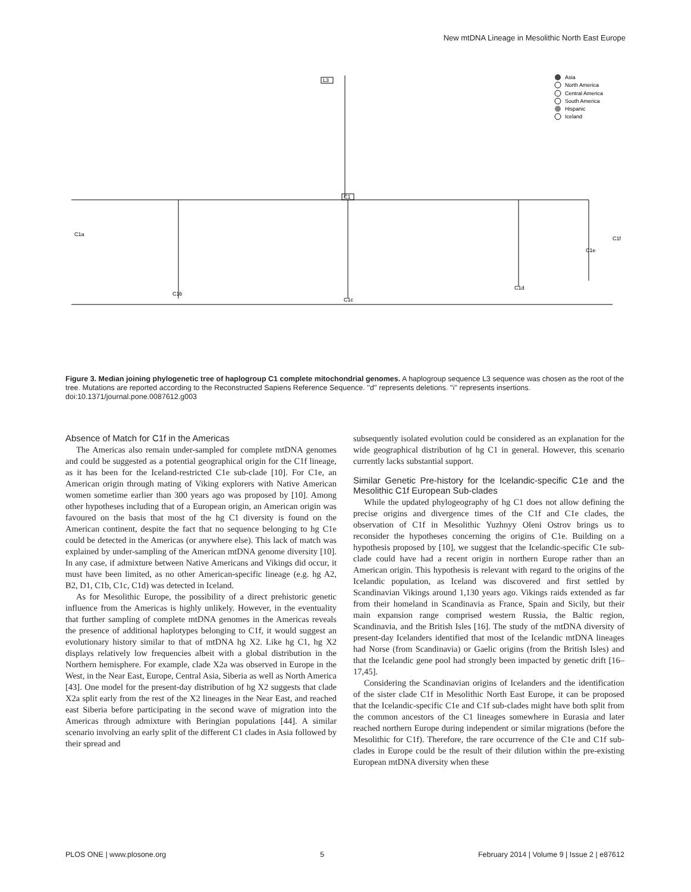New mtDNA Lineage in Mesolithic North East Europe
L3
C1
C1b
C1c
C1d
C1e
C1a
C1f
Asia
North America
Central America
South America
Hispanic
Iceland
Figure 3. Median joining phylogenetic tree of haplogroup C1 complete mitochondrial genomes. A haplogroup sequence L3 sequence was chosen as the root of the tree. Mutations are reported according to the Reconstructed Sapiens Reference Sequence. ''d'' represents deletions. ''i'' represents insertions.
doi:10.1371/journal.pone.0087612.g003
Absence of Match for C1f in the Americas
The Americas also remain under-sampled for complete mtDNA genomes and could be suggested as a potential geographical origin for the C1f lineage, as it has been for the Iceland-restricted C1e sub-clade [10]. For C1e, an American origin through mating of Viking explorers with Native American women sometime earlier than 300 years ago was proposed by [10]. Among other hypotheses including that of a European origin, an American origin was favoured on the basis that most of the hg C1 diversity is found on the American continent, despite the fact that no sequence belonging to hg C1e could be detected in the Americas (or anywhere else). This lack of match was explained by under-sampling of the American mtDNA genome diversity [10]. In any case, if admixture between Native Americans and Vikings did occur, it must have been limited, as no other American-specific lineage (e.g. hg A2, B2, D1, C1b, C1c, C1d) was detected in Iceland.
As for Mesolithic Europe, the possibility of a direct prehistoric genetic influence from the Americas is highly unlikely. However, in the eventuality that further sampling of complete mtDNA genomes in the Americas reveals the presence of additional haplotypes belonging to C1f, it would suggest an evolutionary history similar to that of mtDNA hg X2. Like hg C1, hg X2 displays relatively low frequencies albeit with a global distribution in the Northern hemisphere. For example, clade X2a was observed in Europe in the West, in the Near East, Europe, Central Asia, Siberia as well as North America [43]. One model for the present-day distribution of hg X2 suggests that clade X2a split early from the rest of the X2 lineages in the Near East, and reached east Siberia before participating in the second wave of migration into the Americas through admixture with Beringian populations [44]. A similar scenario involving an early split of the different C1 clades in Asia followed by their spread and
subsequently isolated evolution could be considered as an explanation for the wide geographical distribution of hg C1 in general. However, this scenario currently lacks substantial support.
Similar Genetic Pre-history for the Icelandic-specific C1e and the Mesolithic C1f European Sub-clades
While the updated phylogeography of hg C1 does not allow defining the precise origins and divergence times of the C1f and C1e clades, the observation of C1f in Mesolithic Yuzhnyy Oleni Ostrov brings us to reconsider the hypotheses concerning the origins of C1e. Building on a hypothesis proposed by [10], we suggest that the Icelandic-specific C1e sub-clade could have had a recent origin in northern Europe rather than an American origin. This hypothesis is relevant with regard to the origins of the Icelandic population, as Iceland was discovered and first settled by Scandinavian Vikings around 1,130 years ago. Vikings raids extended as far from their homeland in Scandinavia as France, Spain and Sicily, but their main expansion range comprised western Russia, the Baltic region, Scandinavia, and the British Isles [16]. The study of the mtDNA diversity of present-day Icelanders identified that most of the Icelandic mtDNA lineages had Norse (from Scandinavia) or Gaelic origins (from the British Isles) and that the Icelandic gene pool had strongly been impacted by genetic drift [16–17,45].
Considering the Scandinavian origins of Icelanders and the identification of the sister clade C1f in Mesolithic North East Europe, it can be proposed that the Icelandic-specific C1e and C1f sub-clades might have both split from the common ancestors of the C1 lineages somewhere in Eurasia and later reached northern Europe during independent or similar migrations (before the Mesolithic for C1f). Therefore, the rare occurrence of the C1e and C1f sub-clades in Europe could be the result of their dilution within the pre-existing European mtDNA diversity when these
PLOS ONE | www.plosone.org 5 February 2014 | Volume 9 | Issue 2 | e87612